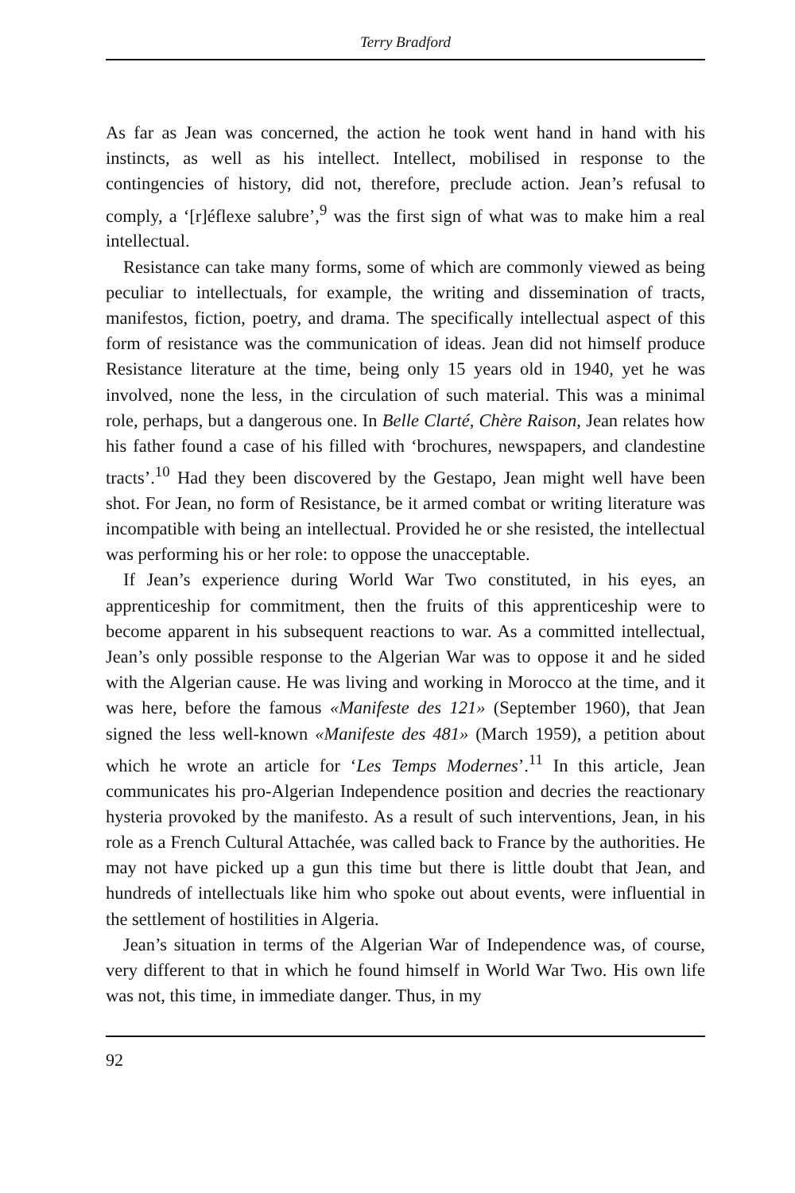Terry Bradford
As far as Jean was concerned, the action he took went hand in hand with his instincts, as well as his intellect. Intellect, mobilised in response to the contingencies of history, did not, therefore, preclude action. Jean’s refusal to comply, a ‘[r]éflexe salubre’,<sup>9</sup> was the first sign of what was to make him a real intellectual.
Resistance can take many forms, some of which are commonly viewed as being peculiar to intellectuals, for example, the writing and dissemination of tracts, manifestos, fiction, poetry, and drama. The specifically intellectual aspect of this form of resistance was the communication of ideas. Jean did not himself produce Resistance literature at the time, being only 15 years old in 1940, yet he was involved, none the less, in the circulation of such material. This was a minimal role, perhaps, but a dangerous one. In Belle Clarté, Chère Raison, Jean relates how his father found a case of his filled with ‘brochures, newspapers, and clandestine tracts’.<sup>10</sup> Had they been discovered by the Gestapo, Jean might well have been shot. For Jean, no form of Resistance, be it armed combat or writing literature was incompatible with being an intellectual. Provided he or she resisted, the intellectual was performing his or her role: to oppose the unacceptable.
If Jean’s experience during World War Two constituted, in his eyes, an apprenticeship for commitment, then the fruits of this apprenticeship were to become apparent in his subsequent reactions to war. As a committed intellectual, Jean’s only possible response to the Algerian War was to oppose it and he sided with the Algerian cause. He was living and working in Morocco at the time, and it was here, before the famous «Manifeste des 121» (September 1960), that Jean signed the less well-known «Manifeste des 481» (March 1959), a petition about which he wrote an article for ‘Les Temps Modernes’.<sup>11</sup> In this article, Jean communicates his pro-Algerian Independence position and decries the reactionary hysteria provoked by the manifesto. As a result of such interventions, Jean, in his role as a French Cultural Attachée, was called back to France by the authorities. He may not have picked up a gun this time but there is little doubt that Jean, and hundreds of intellectuals like him who spoke out about events, were influential in the settlement of hostilities in Algeria.
Jean’s situation in terms of the Algerian War of Independence was, of course, very different to that in which he found himself in World War Two. His own life was not, this time, in immediate danger. Thus, in my
92